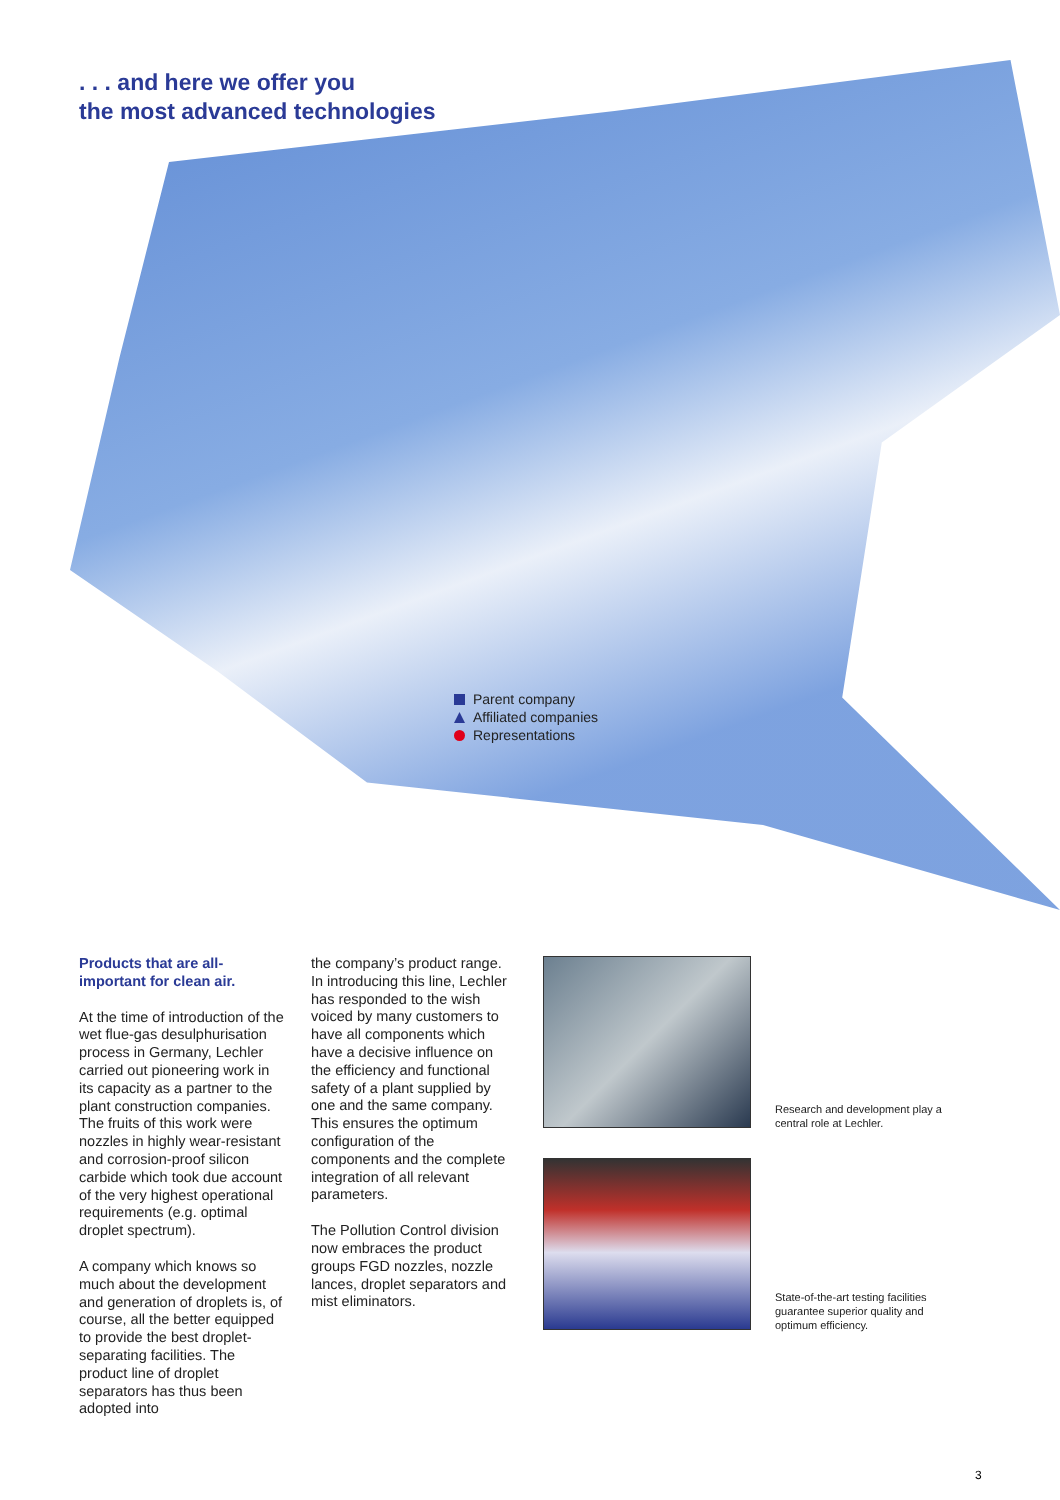. . . and here we offer you
the most advanced technologies
Parent company
Affiliated companies
Representations
Products that are all-important for clean air.
At the time of introduction of the wet flue-gas desulphurisation process in Germany, Lechler carried out pioneering work in its capacity as a partner to the plant construction companies. The fruits of this work were nozzles in highly wear-resistant and corrosion-proof silicon carbide which took due account of the very highest operational requirements (e.g. optimal droplet spectrum).
A company which knows so much about the development and generation of droplets is, of course, all the better equipped to provide the best droplet-separating facilities. The product line of droplet separators has thus been adopted into
the company’s product range. In introducing this line, Lechler has responded to the wish voiced by many customers to have all components which have a decisive influence on the efficiency and functional safety of a plant supplied by one and the same company. This ensures the optimum configuration of the components and the complete integration of all relevant parameters.
The Pollution Control division now embraces the product groups FGD nozzles, nozzle lances, droplet separators and mist eliminators.
Research and development play a central role at Lechler.
State-of-the-art testing facilities guarantee superior quality and optimum efficiency.
3